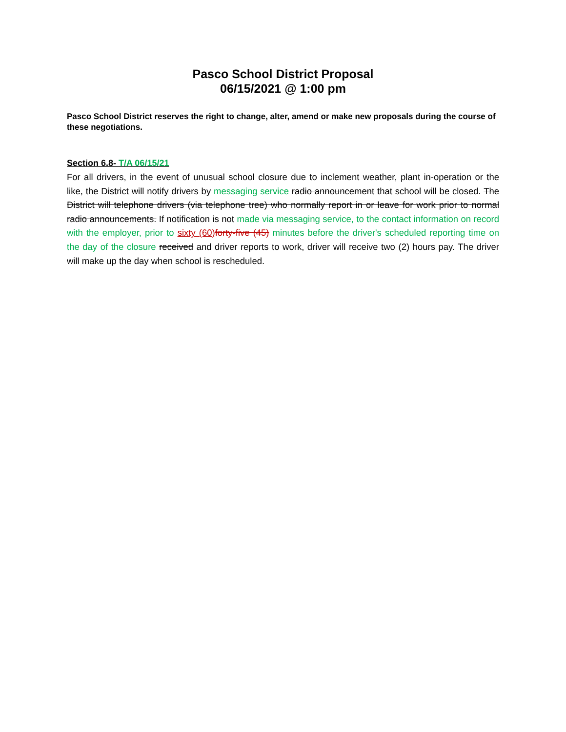Pasco School District Proposal
06/15/2021 @ 1:00 pm
Pasco School District reserves the right to change, alter, amend or make new proposals during the course of these negotiations.
Section 6.8- T/A 06/15/21
For all drivers, in the event of unusual school closure due to inclement weather, plant in-operation or the like, the District will notify drivers by messaging service radio announcement that school will be closed. The District will telephone drivers (via telephone tree) who normally report in or leave for work prior to normal radio announcements. If notification is not made via messaging service, to the contact information on record with the employer, prior to sixty (60) forty-five (45) minutes before the driver's scheduled reporting time on the day of the closure received and driver reports to work, driver will receive two (2) hours pay. The driver will make up the day when school is rescheduled.